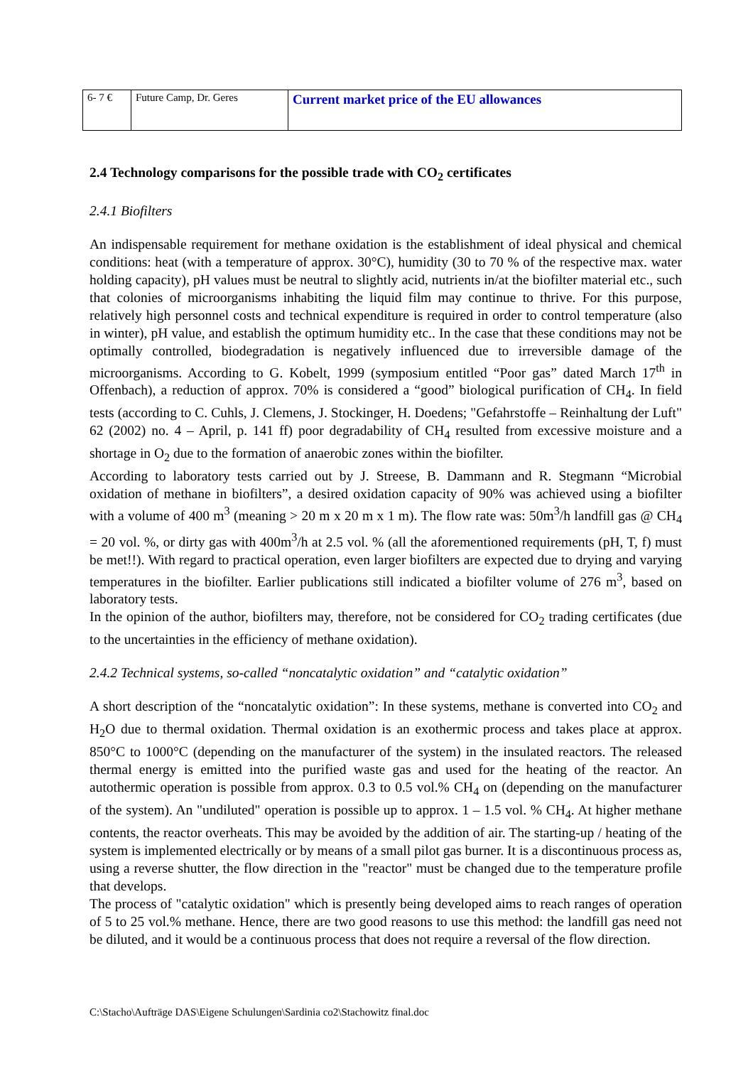| 6- 7 € | Future Camp, Dr. Geres | Current market price of the EU allowances |
2.4 Technology comparisons for the possible trade with CO<sub>2</sub> certificates
2.4.1 Biofilters
An indispensable requirement for methane oxidation is the establishment of ideal physical and chemical conditions: heat (with a temperature of approx. 30°C), humidity (30 to 70 % of the respective max. water holding capacity), pH values must be neutral to slightly acid, nutrients in/at the biofilter material etc., such that colonies of microorganisms inhabiting the liquid film may continue to thrive. For this purpose, relatively high personnel costs and technical expenditure is required in order to control temperature (also in winter), pH value, and establish the optimum humidity etc.. In the case that these conditions may not be optimally controlled, biodegradation is negatively influenced due to irreversible damage of the microorganisms. According to G. Kobelt, 1999 (symposium entitled “Poor gas” dated March 17<sup>th</sup> in Offenbach), a reduction of approx. 70% is considered a “good” biological purification of CH<sub>4</sub>. In field tests (according to C. Cuhls, J. Clemens, J. Stockinger, H. Doedens; "Gefahrstoffe – Reinhaltung der Luft" 62 (2002) no. 4 – April, p. 141 ff) poor degradability of CH<sub>4</sub> resulted from excessive moisture and a shortage in O<sub>2</sub> due to the formation of anaerobic zones within the biofilter.
According to laboratory tests carried out by J. Streese, B. Dammann and R. Stegmann “Microbial oxidation of methane in biofilters”, a desired oxidation capacity of 90% was achieved using a biofilter with a volume of 400 m<sup>3</sup> (meaning > 20 m x 20 m x 1 m). The flow rate was: 50m<sup>3</sup>/h landfill gas @ CH<sub>4</sub> = 20 vol. %, or dirty gas with 400m<sup>3</sup>/h at 2.5 vol. % (all the aforementioned requirements (pH, T, f) must be met!!). With regard to practical operation, even larger biofilters are expected due to drying and varying temperatures in the biofilter. Earlier publications still indicated a biofilter volume of 276 m<sup>3</sup>, based on laboratory tests.
In the opinion of the author, biofilters may, therefore, not be considered for CO<sub>2</sub> trading certificates (due to the uncertainties in the efficiency of methane oxidation).
2.4.2 Technical systems, so-called “noncatalytic oxidation” and “catalytic oxidation”
A short description of the “noncatalytic oxidation”: In these systems, methane is converted into CO<sub>2</sub> and H<sub>2</sub>O due to thermal oxidation. Thermal oxidation is an exothermic process and takes place at approx. 850°C to 1000°C (depending on the manufacturer of the system) in the insulated reactors. The released thermal energy is emitted into the purified waste gas and used for the heating of the reactor. An autothermic operation is possible from approx. 0.3 to 0.5 vol.% CH<sub>4</sub> on (depending on the manufacturer of the system). An "undiluted" operation is possible up to approx. 1 – 1.5 vol. % CH<sub>4</sub>. At higher methane contents, the reactor overheats. This may be avoided by the addition of air. The starting-up / heating of the system is implemented electrically or by means of a small pilot gas burner. It is a discontinuous process as, using a reverse shutter, the flow direction in the "reactor" must be changed due to the temperature profile that develops.
The process of "catalytic oxidation" which is presently being developed aims to reach ranges of operation of 5 to 25 vol.% methane. Hence, there are two good reasons to use this method: the landfill gas need not be diluted, and it would be a continuous process that does not require a reversal of the flow direction.
C:\Stacho\Aufträge DAS\Eigene Schulungen\Sardinia co2\Stachowitz final.doc